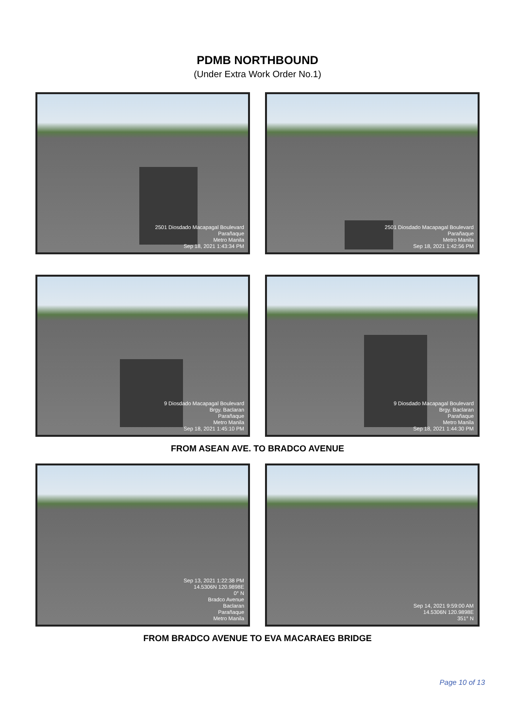PDMB NORTHBOUND
(Under Extra Work Order No.1)
2501 Diosdado Macapagal Boulevard
Parañaque
Metro Manila
Sep 18, 2021 1:43:34 PM
2501 Diosdado Macapagal Boulevard
Parañaque
Metro Manila
Sep 18, 2021 1:42:56 PM
9 Diosdado Macapagal Boulevard
Brgy. Baclaran
Parañaque
Metro Manila
Sep 18, 2021 1:45:10 PM
9 Diosdado Macapagal Boulevard
Brgy. Baclaran
Parañaque
Metro Manila
Sep 18, 2021 1:44:30 PM
FROM ASEAN AVE. TO BRADCO AVENUE
Sep 13, 2021 1:22:38 PM
14.5306N 120.9898E
0° N
Bradco Avenue
Baclaran
Parañaque
Metro Manila
Sep 14, 2021 9:59:00 AM
14.5306N 120.9898E
351° N
FROM BRADCO AVENUE TO EVA MACARAEG BRIDGE
Page 10 of 13